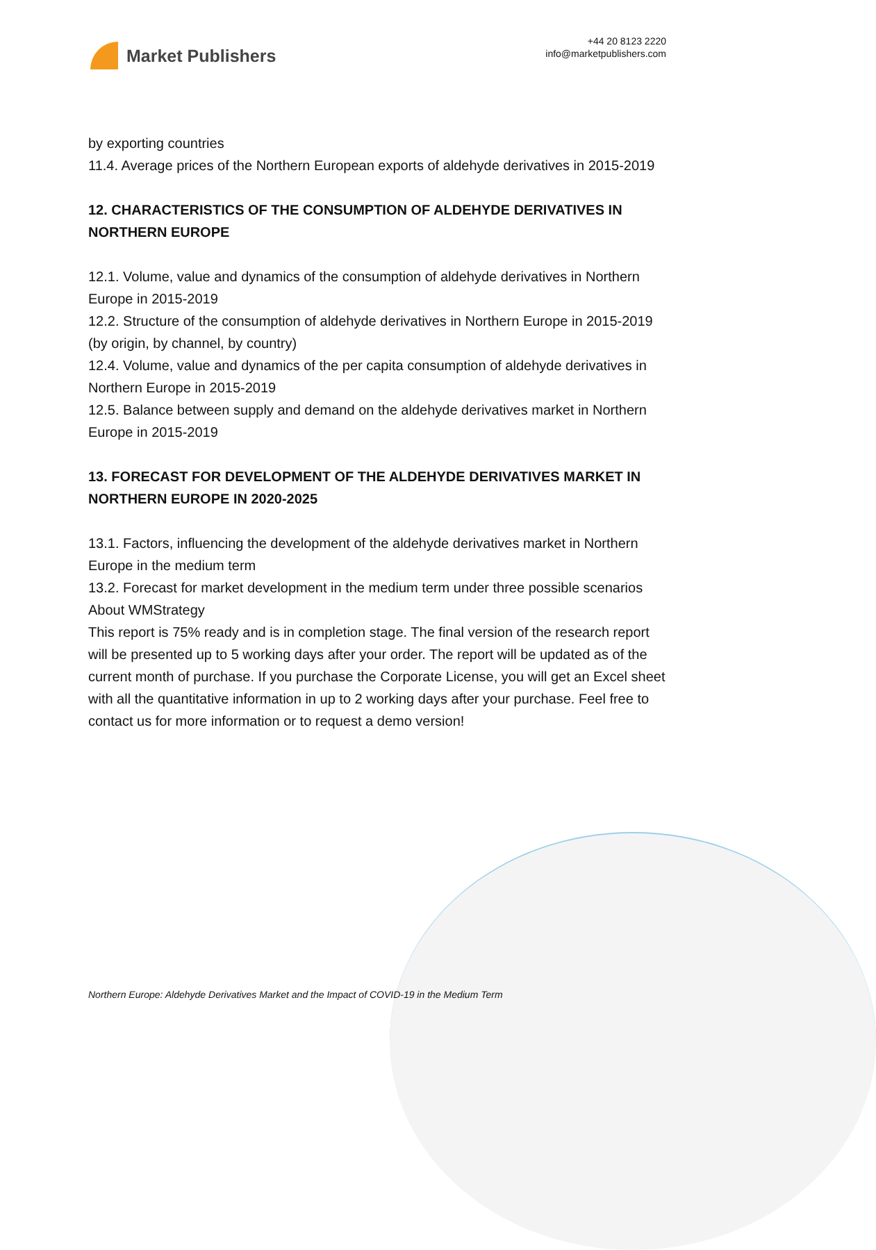Market Publishers
+44 20 8123 2220
info@marketpublishers.com
by exporting countries
11.4. Average prices of the Northern European exports of aldehyde derivatives in 2015-2019
12. CHARACTERISTICS OF THE CONSUMPTION OF ALDEHYDE DERIVATIVES IN NORTHERN EUROPE
12.1. Volume, value and dynamics of the consumption of aldehyde derivatives in Northern Europe in 2015-2019
12.2. Structure of the consumption of aldehyde derivatives in Northern Europe in 2015-2019 (by origin, by channel, by country)
12.4. Volume, value and dynamics of the per capita consumption of aldehyde derivatives in Northern Europe in 2015-2019
12.5. Balance between supply and demand on the aldehyde derivatives market in Northern Europe in 2015-2019
13. FORECAST FOR DEVELOPMENT OF THE ALDEHYDE DERIVATIVES MARKET IN NORTHERN EUROPE IN 2020-2025
13.1. Factors, influencing the development of the aldehyde derivatives market in Northern Europe in the medium term
13.2. Forecast for market development in the medium term under three possible scenarios
About WMStrategy
This report is 75% ready and is in completion stage. The final version of the research report will be presented up to 5 working days after your order. The report will be updated as of the current month of purchase. If you purchase the Corporate License, you will get an Excel sheet with all the quantitative information in up to 2 working days after your purchase. Feel free to contact us for more information or to request a demo version!
Northern Europe: Aldehyde Derivatives Market and the Impact of COVID-19 in the Medium Term